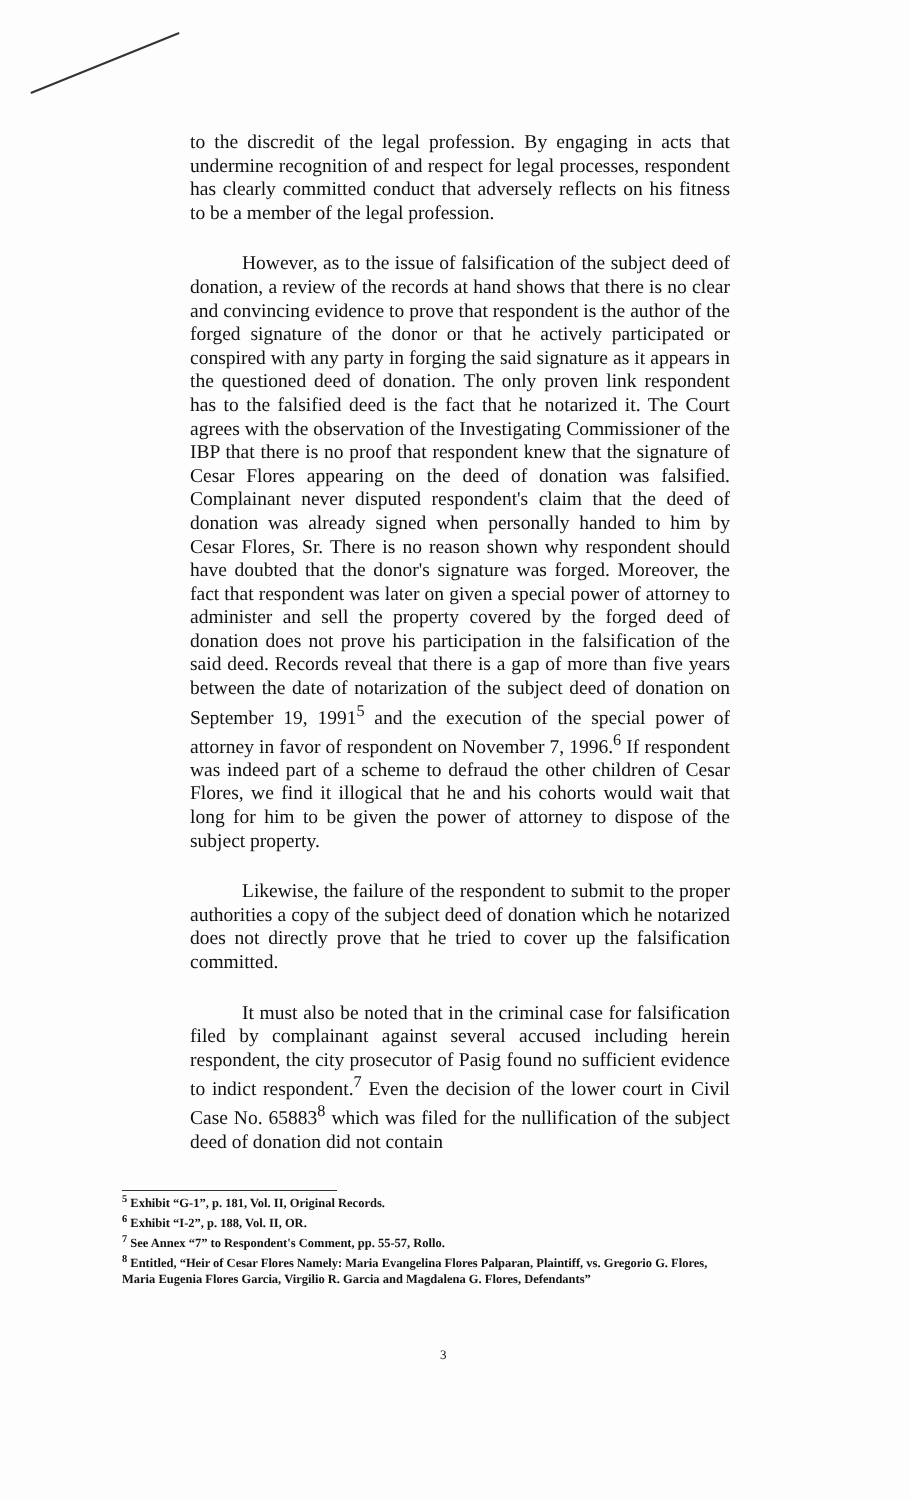to the discredit of the legal profession. By engaging in acts that undermine recognition of and respect for legal processes, respondent has clearly committed conduct that adversely reflects on his fitness to be a member of the legal profession.
However, as to the issue of falsification of the subject deed of donation, a review of the records at hand shows that there is no clear and convincing evidence to prove that respondent is the author of the forged signature of the donor or that he actively participated or conspired with any party in forging the said signature as it appears in the questioned deed of donation. The only proven link respondent has to the falsified deed is the fact that he notarized it. The Court agrees with the observation of the Investigating Commissioner of the IBP that there is no proof that respondent knew that the signature of Cesar Flores appearing on the deed of donation was falsified. Complainant never disputed respondent's claim that the deed of donation was already signed when personally handed to him by Cesar Flores, Sr. There is no reason shown why respondent should have doubted that the donor's signature was forged. Moreover, the fact that respondent was later on given a special power of attorney to administer and sell the property covered by the forged deed of donation does not prove his participation in the falsification of the said deed. Records reveal that there is a gap of more than five years between the date of notarization of the subject deed of donation on September 19, 1991<sup>5</sup> and the execution of the special power of attorney in favor of respondent on November 7, 1996.<sup>6</sup> If respondent was indeed part of a scheme to defraud the other children of Cesar Flores, we find it illogical that he and his cohorts would wait that long for him to be given the power of attorney to dispose of the subject property.
Likewise, the failure of the respondent to submit to the proper authorities a copy of the subject deed of donation which he notarized does not directly prove that he tried to cover up the falsification committed.
It must also be noted that in the criminal case for falsification filed by complainant against several accused including herein respondent, the city prosecutor of Pasig found no sufficient evidence to indict respondent.<sup>7</sup> Even the decision of the lower court in Civil Case No. 65883<sup>8</sup> which was filed for the nullification of the subject deed of donation did not contain
<sup>5</sup> Exhibit “G-1”, p. 181, Vol. II, Original Records.
<sup>6</sup> Exhibit “I-2”, p. 188, Vol. II, OR.
<sup>7</sup> See Annex “7” to Respondent's Comment, pp. 55-57, Rollo.
<sup>8</sup> Entitled, “Heir of Cesar Flores Namely: Maria Evangelina Flores Palparan, Plaintiff, vs. Gregorio G. Flores, Maria Eugenia Flores Garcia, Virgilio R. Garcia and Magdalena G. Flores, Defendants”
3